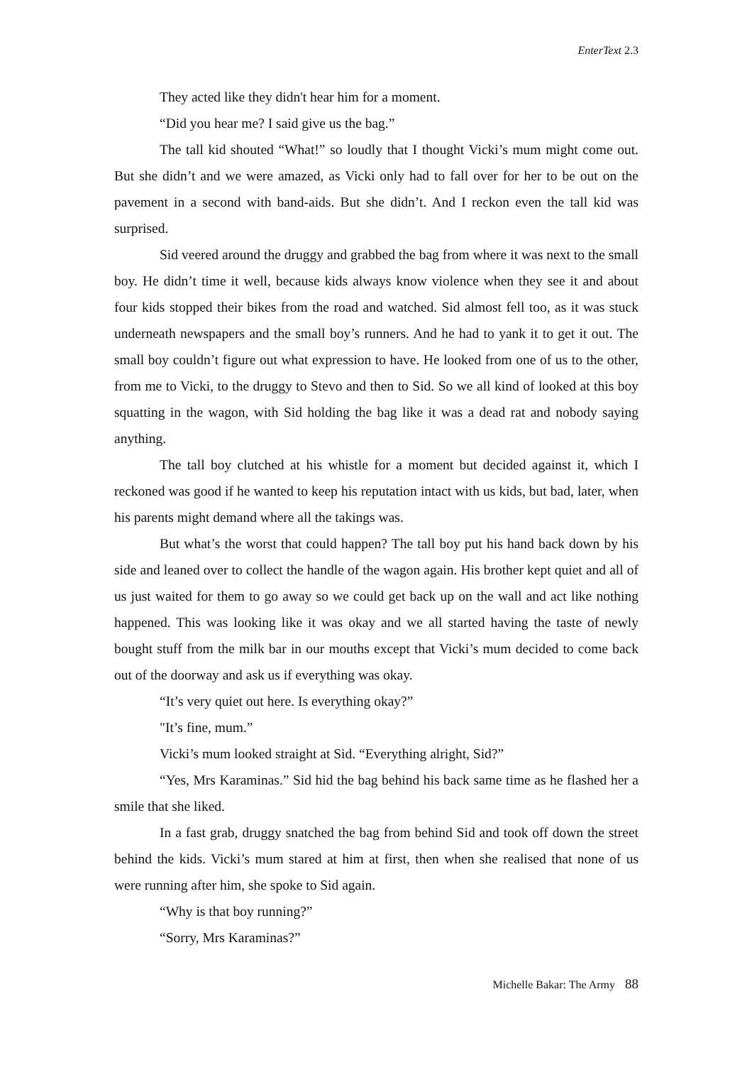EnterText 2.3
They acted like they didn't hear him for a moment.
“Did you hear me? I said give us the bag.”
The tall kid shouted “What!” so loudly that I thought Vicki’s mum might come out. But she didn’t and we were amazed, as Vicki only had to fall over for her to be out on the pavement in a second with band-aids. But she didn’t. And I reckon even the tall kid was surprised.
Sid veered around the druggy and grabbed the bag from where it was next to the small boy. He didn’t time it well, because kids always know violence when they see it and about four kids stopped their bikes from the road and watched. Sid almost fell too, as it was stuck underneath newspapers and the small boy’s runners. And he had to yank it to get it out. The small boy couldn’t figure out what expression to have. He looked from one of us to the other, from me to Vicki, to the druggy to Stevo and then to Sid. So we all kind of looked at this boy squatting in the wagon, with Sid holding the bag like it was a dead rat and nobody saying anything.
The tall boy clutched at his whistle for a moment but decided against it, which I reckoned was good if he wanted to keep his reputation intact with us kids, but bad, later, when his parents might demand where all the takings was.
But what’s the worst that could happen? The tall boy put his hand back down by his side and leaned over to collect the handle of the wagon again. His brother kept quiet and all of us just waited for them to go away so we could get back up on the wall and act like nothing happened. This was looking like it was okay and we all started having the taste of newly bought stuff from the milk bar in our mouths except that Vicki’s mum decided to come back out of the doorway and ask us if everything was okay.
“It’s very quiet out here. Is everything okay?”
"It’s fine, mum.”
Vicki’s mum looked straight at Sid. “Everything alright, Sid?”
“Yes, Mrs Karaminas.” Sid hid the bag behind his back same time as he flashed her a smile that she liked.
In a fast grab, druggy snatched the bag from behind Sid and took off down the street behind the kids. Vicki’s mum stared at him at first, then when she realised that none of us were running after him, she spoke to Sid again.
“Why is that boy running?”
“Sorry, Mrs Karaminas?”
Michelle Bakar: The Army 88